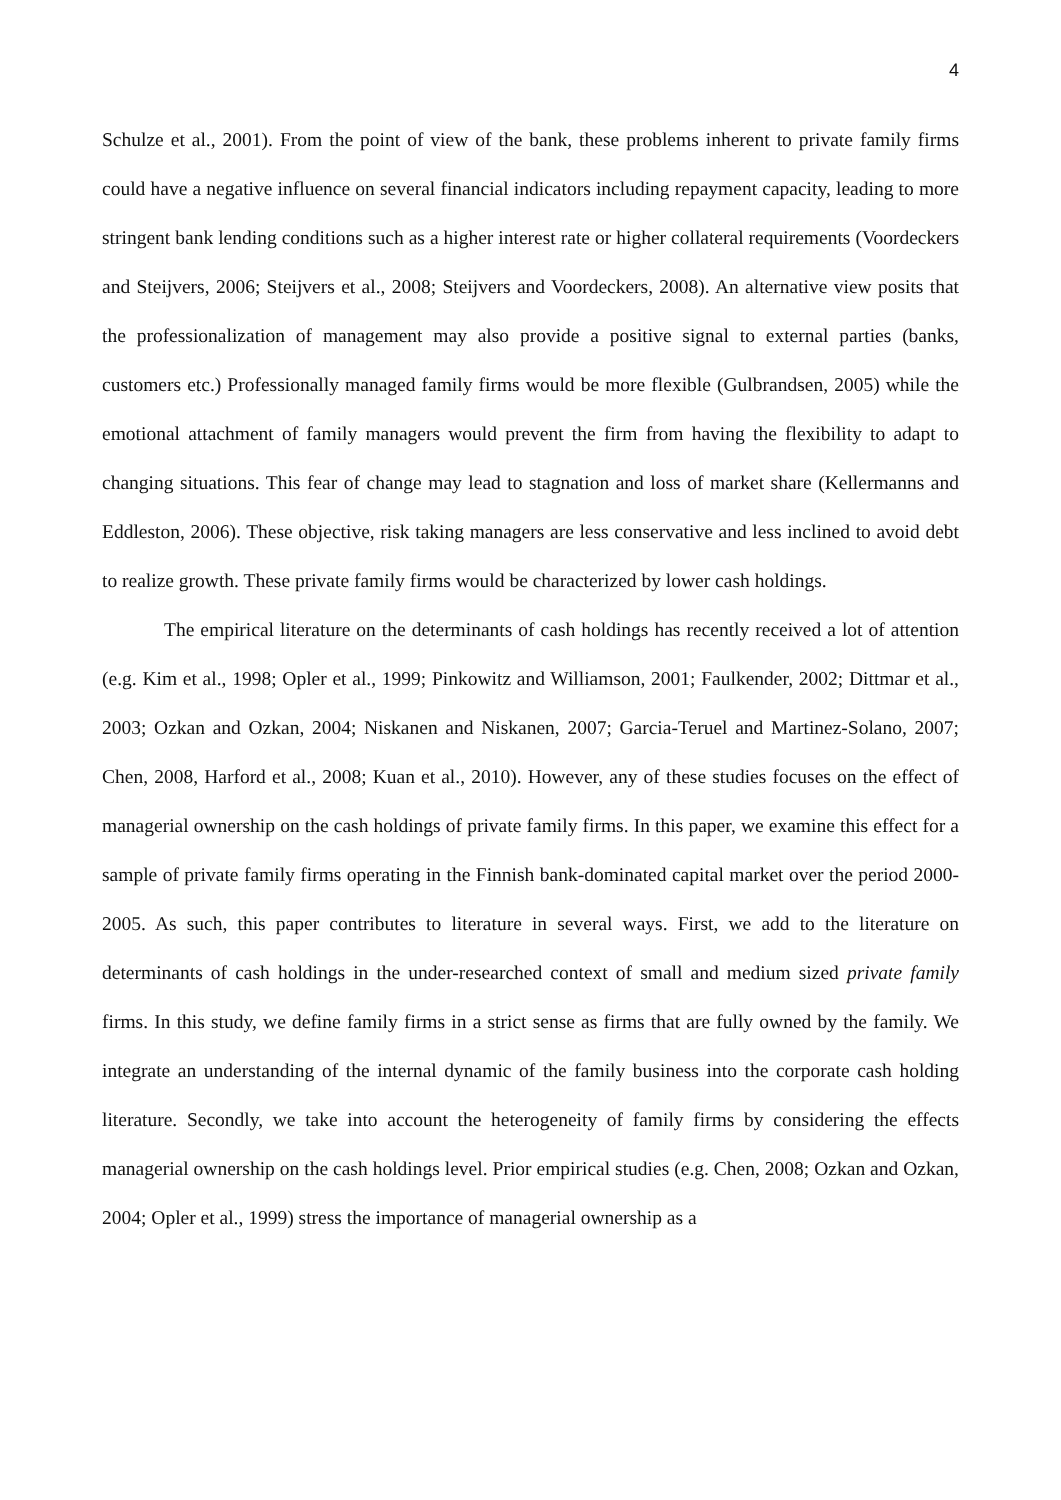4
Schulze et al., 2001). From the point of view of the bank, these problems inherent to private family firms could have a negative influence on several financial indicators including repayment capacity, leading to more stringent bank lending conditions such as a higher interest rate or higher collateral requirements (Voordeckers and Steijvers, 2006; Steijvers et al., 2008; Steijvers and Voordeckers, 2008). An alternative view posits that the professionalization of management may also provide a positive signal to external parties (banks, customers etc.) Professionally managed family firms would be more flexible (Gulbrandsen, 2005) while the emotional attachment of family managers would prevent the firm from having the flexibility to adapt to changing situations. This fear of change may lead to stagnation and loss of market share (Kellermanns and Eddleston, 2006). These objective, risk taking managers are less conservative and less inclined to avoid debt to realize growth. These private family firms would be characterized by lower cash holdings.
The empirical literature on the determinants of cash holdings has recently received a lot of attention (e.g. Kim et al., 1998; Opler et al., 1999; Pinkowitz and Williamson, 2001; Faulkender, 2002; Dittmar et al., 2003; Ozkan and Ozkan, 2004; Niskanen and Niskanen, 2007; Garcia-Teruel and Martinez-Solano, 2007; Chen, 2008, Harford et al., 2008; Kuan et al., 2010). However, any of these studies focuses on the effect of managerial ownership on the cash holdings of private family firms. In this paper, we examine this effect for a sample of private family firms operating in the Finnish bank-dominated capital market over the period 2000-2005. As such, this paper contributes to literature in several ways. First, we add to the literature on determinants of cash holdings in the under-researched context of small and medium sized private family firms. In this study, we define family firms in a strict sense as firms that are fully owned by the family. We integrate an understanding of the internal dynamic of the family business into the corporate cash holding literature. Secondly, we take into account the heterogeneity of family firms by considering the effects managerial ownership on the cash holdings level. Prior empirical studies (e.g. Chen, 2008; Ozkan and Ozkan, 2004; Opler et al., 1999) stress the importance of managerial ownership as a